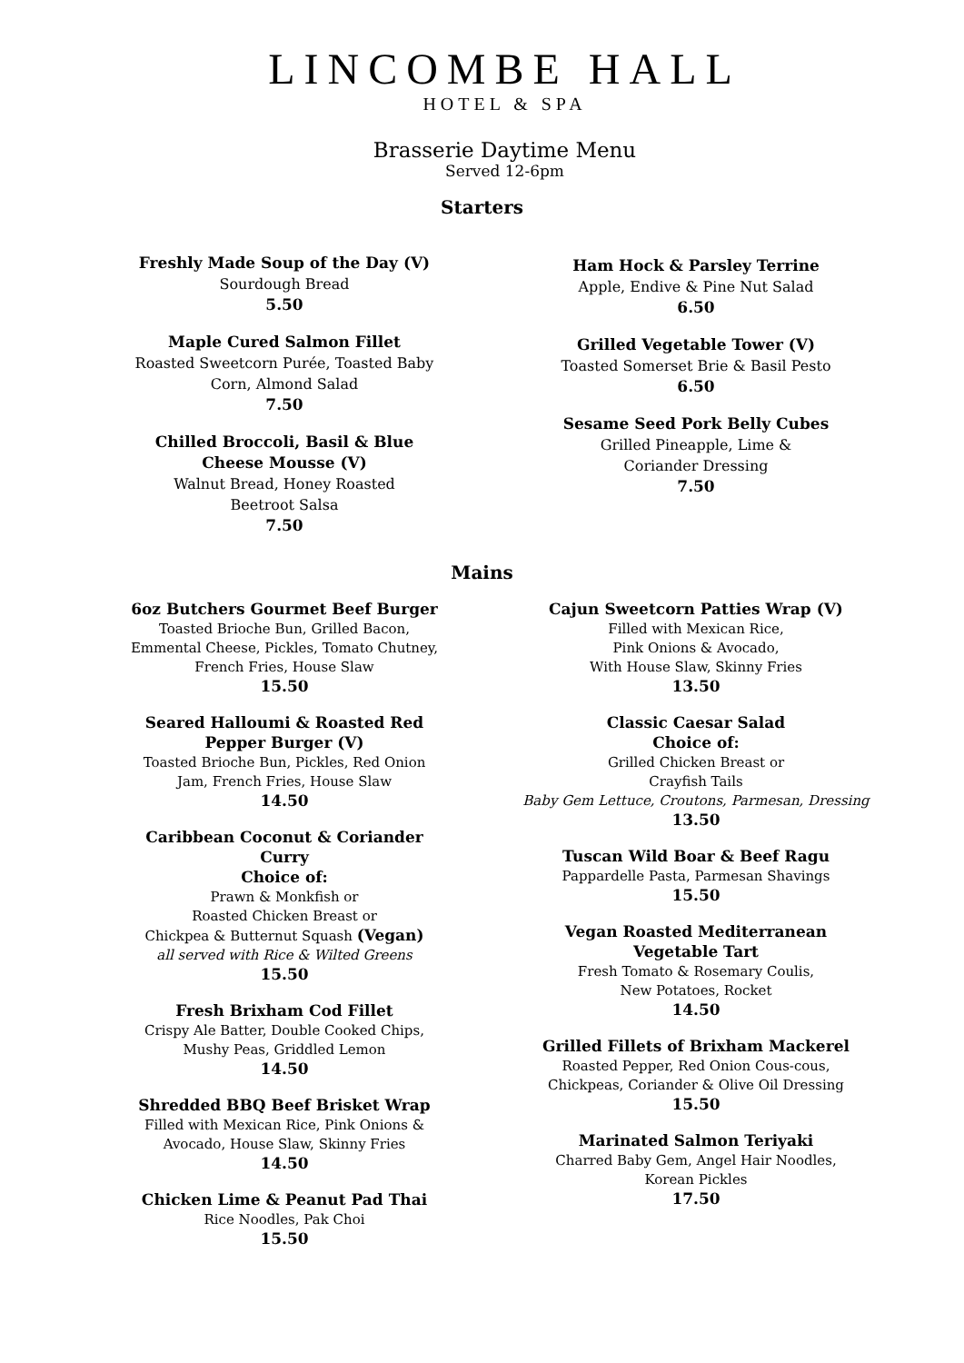LINCOMBE HALL
HOTEL & SPA
Brasserie Daytime Menu
Served 12-6pm
Starters
Freshly Made Soup of the Day (V)
Sourdough Bread
5.50
Maple Cured Salmon Fillet
Roasted Sweetcorn Purée, Toasted Baby Corn, Almond Salad
7.50
Chilled Broccoli, Basil & Blue Cheese Mousse (V)
Walnut Bread, Honey Roasted
Beetroot Salsa
7.50
Ham Hock & Parsley Terrine
Apple, Endive & Pine Nut Salad
6.50
Grilled Vegetable Tower (V)
Toasted Somerset Brie & Basil Pesto
6.50
Sesame Seed Pork Belly Cubes
Grilled Pineapple, Lime &
Coriander Dressing
7.50
Mains
6oz Butchers Gourmet Beef Burger
Toasted Brioche Bun, Grilled Bacon, Emmental Cheese, Pickles, Tomato Chutney, French Fries, House Slaw
15.50
Seared Halloumi & Roasted Red Pepper Burger (V)
Toasted Brioche Bun, Pickles, Red Onion Jam, French Fries, House Slaw
14.50
Caribbean Coconut & Coriander Curry
Choice of:
Prawn & Monkfish or
Roasted Chicken Breast or
Chickpea & Butternut Squash (Vegan)
all served with Rice & Wilted Greens
15.50
Fresh Brixham Cod Fillet
Crispy Ale Batter, Double Cooked Chips,
Mushy Peas, Griddled Lemon
14.50
Shredded BBQ Beef Brisket Wrap
Filled with Mexican Rice, Pink Onions & Avocado, House Slaw, Skinny Fries
14.50
Chicken Lime & Peanut Pad Thai
Rice Noodles, Pak Choi
15.50
Cajun Sweetcorn Patties Wrap (V)
Filled with Mexican Rice,
Pink Onions & Avocado,
With House Slaw, Skinny Fries
13.50
Classic Caesar Salad
Choice of:
Grilled Chicken Breast or
Crayfish Tails
Baby Gem Lettuce, Croutons, Parmesan, Dressing
13.50
Tuscan Wild Boar & Beef Ragu
Pappardelle Pasta, Parmesan Shavings
15.50
Vegan Roasted Mediterranean
Vegetable Tart
Fresh Tomato & Rosemary Coulis,
New Potatoes, Rocket
14.50
Grilled Fillets of Brixham Mackerel
Roasted Pepper, Red Onion Cous-cous,
Chickpeas, Coriander & Olive Oil Dressing
15.50
Marinated Salmon Teriyaki
Charred Baby Gem, Angel Hair Noodles,
Korean Pickles
17.50